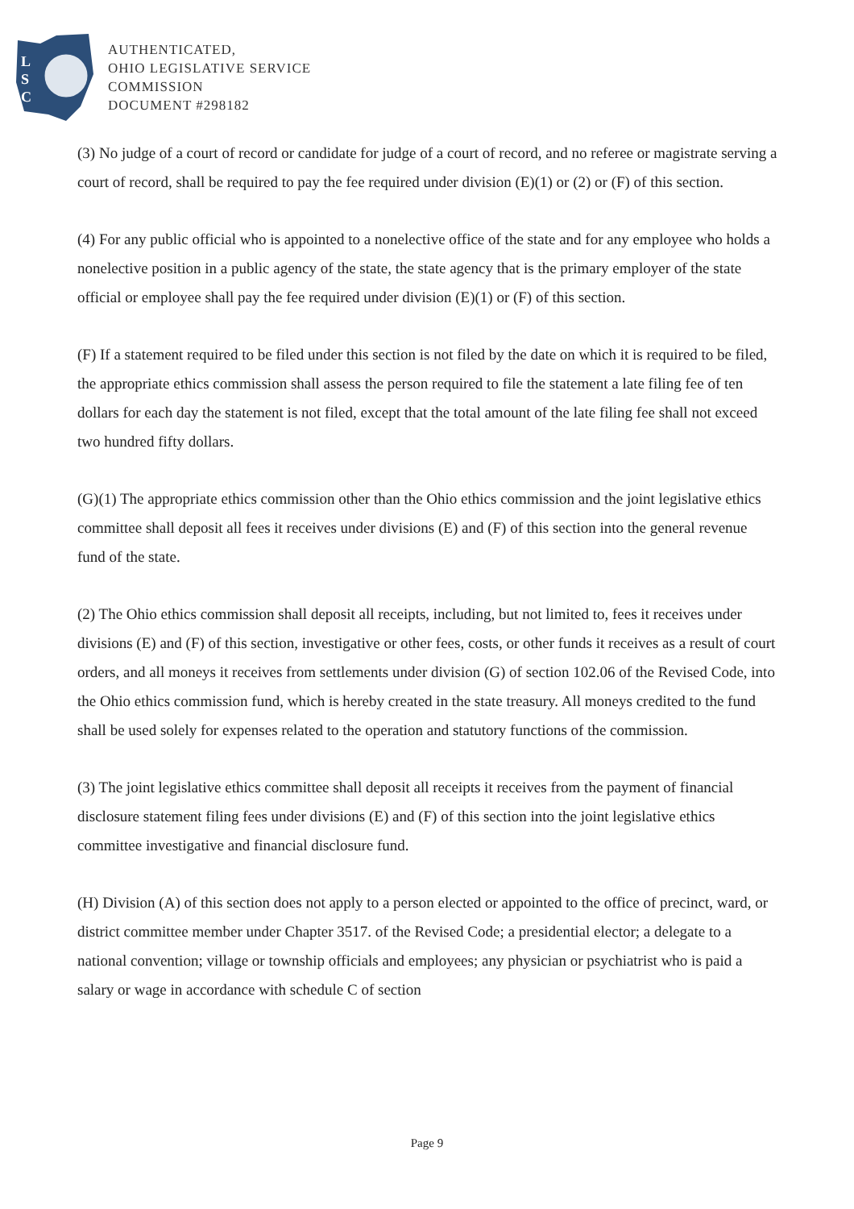L
S
C
AUTHENTICATED,
OHIO LEGISLATIVE SERVICE
COMMISSION
DOCUMENT #298182
(3) No judge of a court of record or candidate for judge of a court of record, and no referee or magistrate serving a court of record, shall be required to pay the fee required under division (E)(1) or (2) or (F) of this section.
(4) For any public official who is appointed to a nonelective office of the state and for any employee who holds a nonelective position in a public agency of the state, the state agency that is the primary employer of the state official or employee shall pay the fee required under division (E)(1) or (F) of this section.
(F) If a statement required to be filed under this section is not filed by the date on which it is required to be filed, the appropriate ethics commission shall assess the person required to file the statement a late filing fee of ten dollars for each day the statement is not filed, except that the total amount of the late filing fee shall not exceed two hundred fifty dollars.
(G)(1) The appropriate ethics commission other than the Ohio ethics commission and the joint legislative ethics committee shall deposit all fees it receives under divisions (E) and (F) of this section into the general revenue fund of the state.
(2) The Ohio ethics commission shall deposit all receipts, including, but not limited to, fees it receives under divisions (E) and (F) of this section, investigative or other fees, costs, or other funds it receives as a result of court orders, and all moneys it receives from settlements under division (G) of section 102.06 of the Revised Code, into the Ohio ethics commission fund, which is hereby created in the state treasury. All moneys credited to the fund shall be used solely for expenses related to the operation and statutory functions of the commission.
(3) The joint legislative ethics committee shall deposit all receipts it receives from the payment of financial disclosure statement filing fees under divisions (E) and (F) of this section into the joint legislative ethics committee investigative and financial disclosure fund.
(H) Division (A) of this section does not apply to a person elected or appointed to the office of precinct, ward, or district committee member under Chapter 3517. of the Revised Code; a presidential elector; a delegate to a national convention; village or township officials and employees; any physician or psychiatrist who is paid a salary or wage in accordance with schedule C of section
Page 9